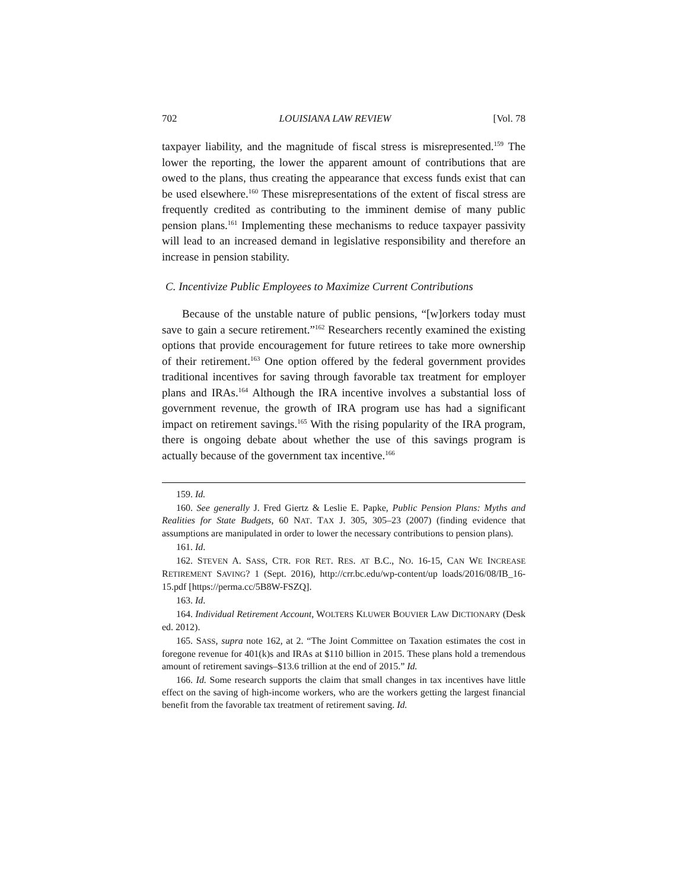702 LOUISIANA LAW REVIEW [Vol. 78
taxpayer liability, and the magnitude of fiscal stress is misrepresented.<sup>159</sup> The lower the reporting, the lower the apparent amount of contributions that are owed to the plans, thus creating the appearance that excess funds exist that can be used elsewhere.<sup>160</sup> These misrepresentations of the extent of fiscal stress are frequently credited as contributing to the imminent demise of many public pension plans.<sup>161</sup> Implementing these mechanisms to reduce taxpayer passivity will lead to an increased demand in legislative responsibility and therefore an increase in pension stability.
C. Incentivize Public Employees to Maximize Current Contributions
Because of the unstable nature of public pensions, “[w]orkers today must save to gain a secure retirement.”<sup>162</sup> Researchers recently examined the existing options that provide encouragement for future retirees to take more ownership of their retirement.<sup>163</sup> One option offered by the federal government provides traditional incentives for saving through favorable tax treatment for employer plans and IRAs.<sup>164</sup> Although the IRA incentive involves a substantial loss of government revenue, the growth of IRA program use has had a significant impact on retirement savings.<sup>165</sup> With the rising popularity of the IRA program, there is ongoing debate about whether the use of this savings program is actually because of the government tax incentive.<sup>166</sup>
159. Id.
160. See generally J. Fred Giertz & Leslie E. Papke, Public Pension Plans: Myths and Realities for State Budgets, 60 NAT. TAX J. 305, 305–23 (2007) (finding evidence that assumptions are manipulated in order to lower the necessary contributions to pension plans).
161. Id.
162. STEVEN A. SASS, CTR. FOR RET. RES. AT B.C., NO. 16-15, CAN WE INCREASE RETIREMENT SAVING? 1 (Sept. 2016), http://crr.bc.edu/wp-content/up loads/2016/08/IB_16-15.pdf [https://perma.cc/5B8W-FSZQ].
163. Id.
164. Individual Retirement Account, WOLTERS KLUWER BOUVIER LAW DICTIONARY (Desk ed. 2012).
165. SASS, supra note 162, at 2. “The Joint Committee on Taxation estimates the cost in foregone revenue for 401(k)s and IRAs at $110 billion in 2015. These plans hold a tremendous amount of retirement savings–$13.6 trillion at the end of 2015.” Id.
166. Id. Some research supports the claim that small changes in tax incentives have little effect on the saving of high-income workers, who are the workers getting the largest financial benefit from the favorable tax treatment of retirement saving. Id.